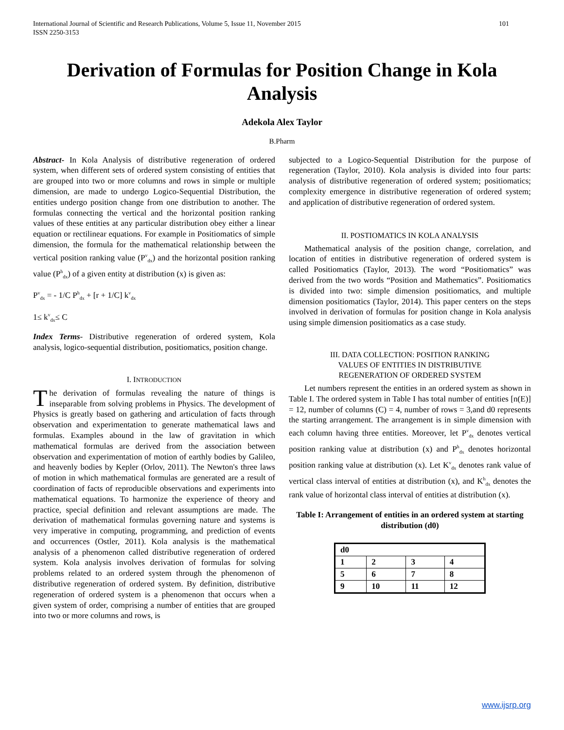International Journal of Scientific and Research Publications, Volume 5, Issue 11, November 2015
ISSN 2250-3153 101
Derivation of Formulas for Position Change in Kola Analysis
Adekola Alex Taylor
B.Pharm
Abstract- In Kola Analysis of distributive regeneration of ordered system, when different sets of ordered system consisting of entities that are grouped into two or more columns and rows in simple or multiple dimension, are made to undergo Logico-Sequential Distribution, the entities undergo position change from one distribution to another. The formulas connecting the vertical and the horizontal position ranking values of these entities at any particular distribution obey either a linear equation or rectilinear equations. For example in Positiomatics of simple dimension, the formula for the mathematical relationship between the vertical position ranking value (P<sup>v</sup><sub>dx</sub>) and the horizontal position ranking value (P<sup>h</sup><sub>dx</sub>) of a given entity at distribution (x) is given as:
P<sup>v</sup><sub>dx</sub> = - 1/C P<sup>h</sup><sub>dx</sub> + [r + 1/C] k<sup>v</sup><sub>dx</sub>
1≤ k<sup>v</sup><sub>dx</sub>≤ C
Index Terms- Distributive regeneration of ordered system, Kola analysis, logico-sequential distribution, positiomatics, position change.
I. INTRODUCTION
The derivation of formulas revealing the nature of things is inseparable from solving problems in Physics. The development of Physics is greatly based on gathering and articulation of facts through observation and experimentation to generate mathematical laws and formulas. Examples abound in the law of gravitation in which mathematical formulas are derived from the association between observation and experimentation of motion of earthly bodies by Galileo, and heavenly bodies by Kepler (Orlov, 2011). The Newton's three laws of motion in which mathematical formulas are generated are a result of coordination of facts of reproducible observations and experiments into mathematical equations. To harmonize the experience of theory and practice, special definition and relevant assumptions are made. The derivation of mathematical formulas governing nature and systems is very imperative in computing, programming, and prediction of events and occurrences (Ostler, 2011). Kola analysis is the mathematical analysis of a phenomenon called distributive regeneration of ordered system. Kola analysis involves derivation of formulas for solving problems related to an ordered system through the phenomenon of distributive regeneration of ordered system. By definition, distributive regeneration of ordered system is a phenomenon that occurs when a given system of order, comprising a number of entities that are grouped into two or more columns and rows, is
subjected to a Logico-Sequential Distribution for the purpose of regeneration (Taylor, 2010). Kola analysis is divided into four parts: analysis of distributive regeneration of ordered system; positiomatics; complexity emergence in distributive regeneration of ordered system; and application of distributive regeneration of ordered system.
II. POSTIOMATICS IN KOLA ANALYSIS
Mathematical analysis of the position change, correlation, and location of entities in distributive regeneration of ordered system is called Positiomatics (Taylor, 2013). The word “Positiomatics” was derived from the two words “Position and Mathematics”. Positiomatics is divided into two: simple dimension positiomatics, and multiple dimension positiomatics (Taylor, 2014). This paper centers on the steps involved in derivation of formulas for position change in Kola analysis using simple dimension positiomatics as a case study.
III. DATA COLLECTION: POSITION RANKING
VALUES OF ENTITIES IN DISTRIBUTIVE
REGENERATION OF ORDERED SYSTEM
Let numbers represent the entities in an ordered system as shown in Table I. The ordered system in Table I has total number of entities [n(E)] = 12, number of columns (C) = 4, number of rows = 3,and d0 represents the starting arrangement. The arrangement is in simple dimension with each column having three entities. Moreover, let P<sup>v</sup><sub>dx</sub> denotes vertical position ranking value at distribution (x) and P<sup>h</sup><sub>dx</sub> denotes horizontal position ranking value at distribution (x). Let K<sup>v</sup><sub>dx</sub> denotes rank value of vertical class interval of entities at distribution (x), and K<sup>h</sup><sub>dx</sub> denotes the rank value of horizontal class interval of entities at distribution (x).
Table I: Arrangement of entities in an ordered system at starting distribution (d0)
| d0 | | | |
| 1 | 2 | 3 | 4 |
| 5 | 6 | 7 | 8 |
| 9 | 10 | 11 | 12 |
www.ijsrp.org